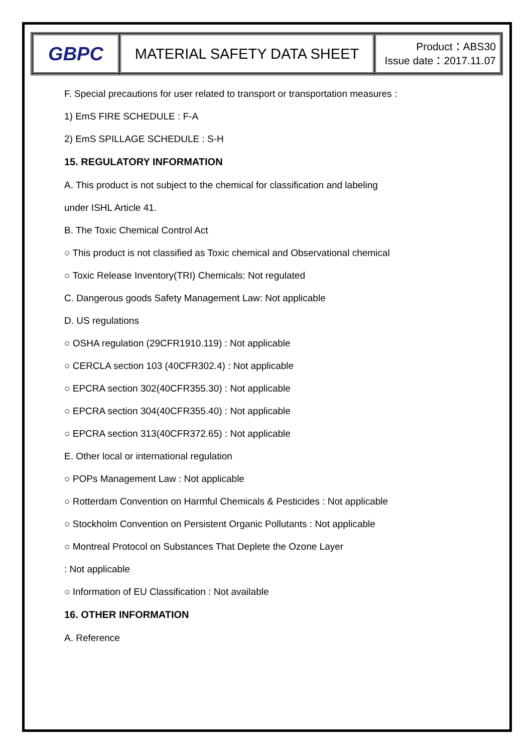| GBPC | MATERIAL SAFETY DATA SHEET | Product：ABS30 Issue date：2017.11.07 |
F. Special precautions for user related to transport or transportation measures :
1) EmS FIRE SCHEDULE : F-A
2) EmS SPILLAGE SCHEDULE : S-H
15. REGULATORY INFORMATION
A. This product is not subject to the chemical for classification and labeling
under ISHL Article 41.
B. The Toxic Chemical Control Act
○ This product is not classified as Toxic chemical and Observational chemical
○ Toxic Release Inventory(TRI) Chemicals: Not regulated
C. Dangerous goods Safety Management Law: Not applicable
D. US regulations
○ OSHA regulation (29CFR1910.119) : Not applicable
○ CERCLA section 103 (40CFR302.4) : Not applicable
○ EPCRA section 302(40CFR355.30) : Not applicable
○ EPCRA section 304(40CFR355.40) : Not applicable
○ EPCRA section 313(40CFR372.65) : Not applicable
E. Other local or international regulation
○ POPs Management Law : Not applicable
○ Rotterdam Convention on Harmful Chemicals & Pesticides : Not applicable
○ Stockholm Convention on Persistent Organic Pollutants : Not applicable
○ Montreal Protocol on Substances That Deplete the Ozone Layer
: Not applicable
○ Information of EU Classification : Not available
16. OTHER INFORMATION
A. Reference